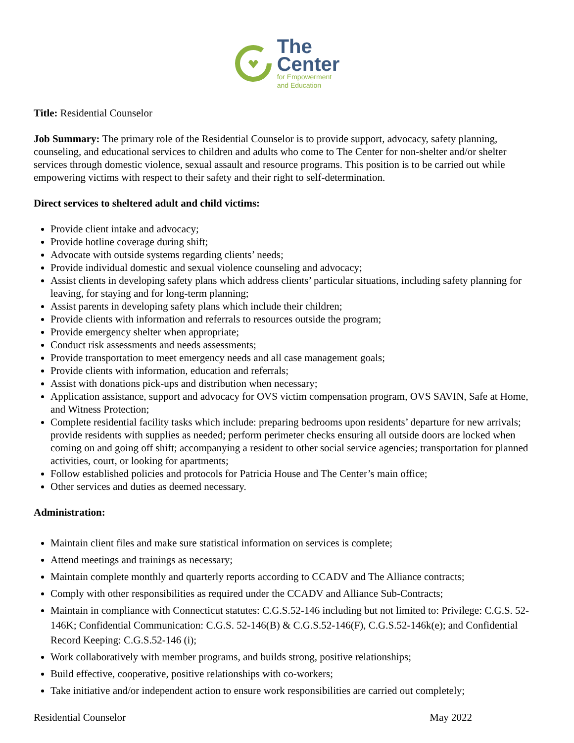The
Center
for Empowerment
and Education
Title: Residential Counselor
Job Summary: The primary role of the Residential Counselor is to provide support, advocacy, safety planning, counseling, and educational services to children and adults who come to The Center for non-shelter and/or shelter services through domestic violence, sexual assault and resource programs. This position is to be carried out while empowering victims with respect to their safety and their right to self-determination.
Direct services to sheltered adult and child victims:
Provide client intake and advocacy;
Provide hotline coverage during shift;
Advocate with outside systems regarding clients’ needs;
Provide individual domestic and sexual violence counseling and advocacy;
Assist clients in developing safety plans which address clients’ particular situations, including safety planning for leaving, for staying and for long-term planning;
Assist parents in developing safety plans which include their children;
Provide clients with information and referrals to resources outside the program;
Provide emergency shelter when appropriate;
Conduct risk assessments and needs assessments;
Provide transportation to meet emergency needs and all case management goals;
Provide clients with information, education and referrals;
Assist with donations pick-ups and distribution when necessary;
Application assistance, support and advocacy for OVS victim compensation program, OVS SAVIN, Safe at Home, and Witness Protection;
Complete residential facility tasks which include: preparing bedrooms upon residents’ departure for new arrivals; provide residents with supplies as needed; perform perimeter checks ensuring all outside doors are locked when coming on and going off shift; accompanying a resident to other social service agencies; transportation for planned activities, court, or looking for apartments;
Follow established policies and protocols for Patricia House and The Center’s main office;
Other services and duties as deemed necessary.
Administration:
Maintain client files and make sure statistical information on services is complete;
Attend meetings and trainings as necessary;
Maintain complete monthly and quarterly reports according to CCADV and The Alliance contracts;
Comply with other responsibilities as required under the CCADV and Alliance Sub-Contracts;
Maintain in compliance with Connecticut statutes: C.G.S.52-146 including but not limited to: Privilege: C.G.S. 52-146K; Confidential Communication: C.G.S. 52-146(B) & C.G.S.52-146(F), C.G.S.52-146k(e); and Confidential Record Keeping: C.G.S.52-146 (i);
Work collaboratively with member programs, and builds strong, positive relationships;
Build effective, cooperative, positive relationships with co-workers;
Take initiative and/or independent action to ensure work responsibilities are carried out completely;
Residential Counselor May 2022